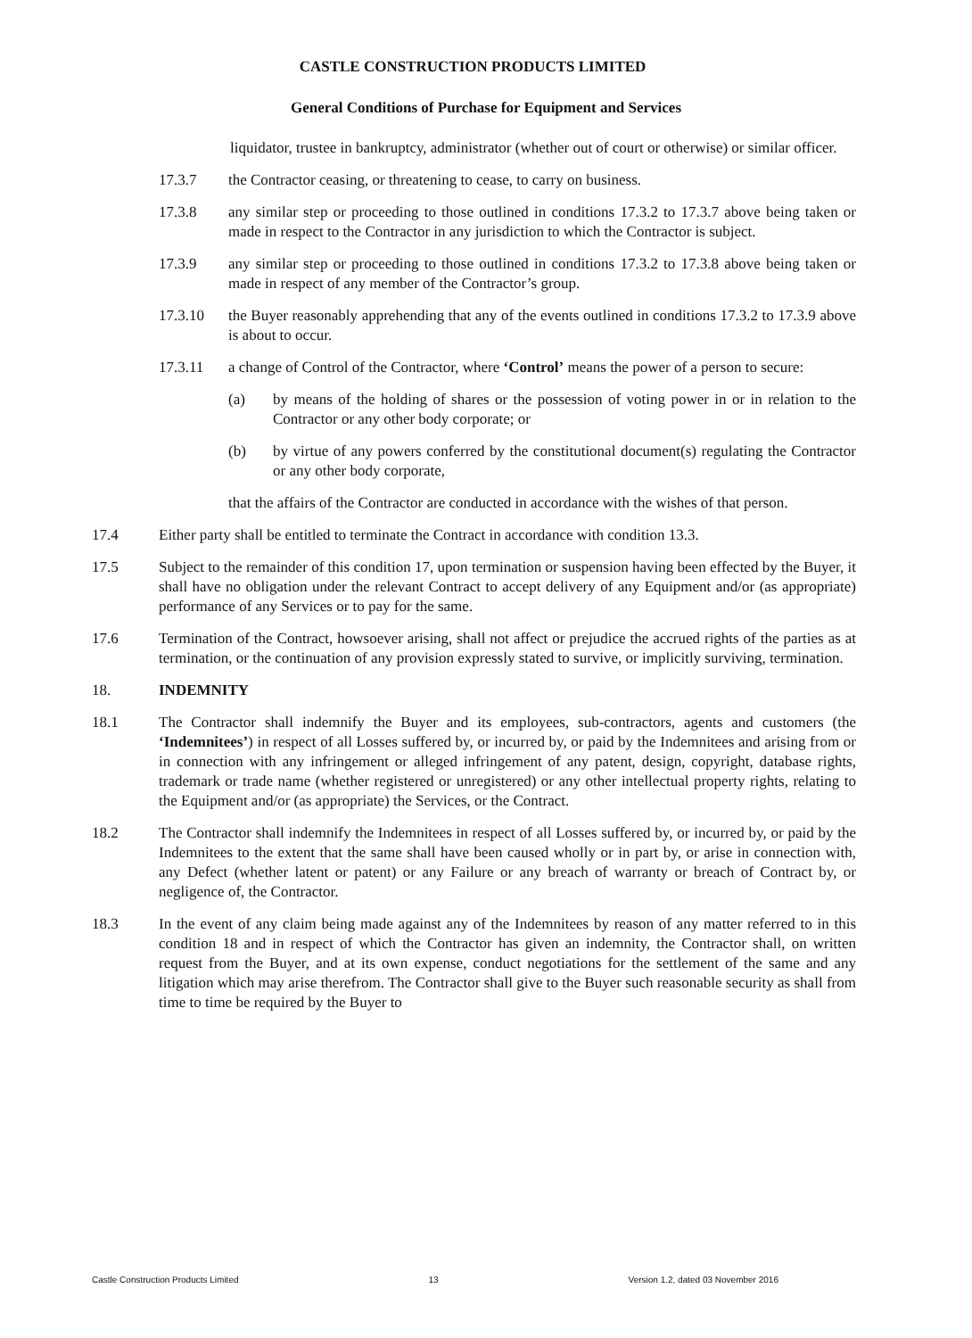CASTLE CONSTRUCTION PRODUCTS LIMITED
General Conditions of Purchase for Equipment and Services
liquidator, trustee in bankruptcy, administrator (whether out of court or otherwise) or similar officer.
17.3.7 the Contractor ceasing, or threatening to cease, to carry on business.
17.3.8 any similar step or proceeding to those outlined in conditions 17.3.2 to 17.3.7 above being taken or made in respect to the Contractor in any jurisdiction to which the Contractor is subject.
17.3.9 any similar step or proceeding to those outlined in conditions 17.3.2 to 17.3.8 above being taken or made in respect of any member of the Contractor’s group.
17.3.10 the Buyer reasonably apprehending that any of the events outlined in conditions 17.3.2 to 17.3.9 above is about to occur.
17.3.11 a change of Control of the Contractor, where ‘Control’ means the power of a person to secure:
(a) by means of the holding of shares or the possession of voting power in or in relation to the Contractor or any other body corporate; or
(b) by virtue of any powers conferred by the constitutional document(s) regulating the Contractor or any other body corporate,
that the affairs of the Contractor are conducted in accordance with the wishes of that person.
17.4 Either party shall be entitled to terminate the Contract in accordance with condition 13.3.
17.5 Subject to the remainder of this condition 17, upon termination or suspension having been effected by the Buyer, it shall have no obligation under the relevant Contract to accept delivery of any Equipment and/or (as appropriate) performance of any Services or to pay for the same.
17.6 Termination of the Contract, howsoever arising, shall not affect or prejudice the accrued rights of the parties as at termination, or the continuation of any provision expressly stated to survive, or implicitly surviving, termination.
18. INDEMNITY
18.1 The Contractor shall indemnify the Buyer and its employees, sub-contractors, agents and customers (the ‘Indemnitees’) in respect of all Losses suffered by, or incurred by, or paid by the Indemnitees and arising from or in connection with any infringement or alleged infringement of any patent, design, copyright, database rights, trademark or trade name (whether registered or unregistered) or any other intellectual property rights, relating to the Equipment and/or (as appropriate) the Services, or the Contract.
18.2 The Contractor shall indemnify the Indemnitees in respect of all Losses suffered by, or incurred by, or paid by the Indemnitees to the extent that the same shall have been caused wholly or in part by, or arise in connection with, any Defect (whether latent or patent) or any Failure or any breach of warranty or breach of Contract by, or negligence of, the Contractor.
18.3 In the event of any claim being made against any of the Indemnitees by reason of any matter referred to in this condition 18 and in respect of which the Contractor has given an indemnity, the Contractor shall, on written request from the Buyer, and at its own expense, conduct negotiations for the settlement of the same and any litigation which may arise therefrom. The Contractor shall give to the Buyer such reasonable security as shall from time to time be required by the Buyer to
Castle Construction Products Limited 13 Version 1.2, dated 03 November 2016